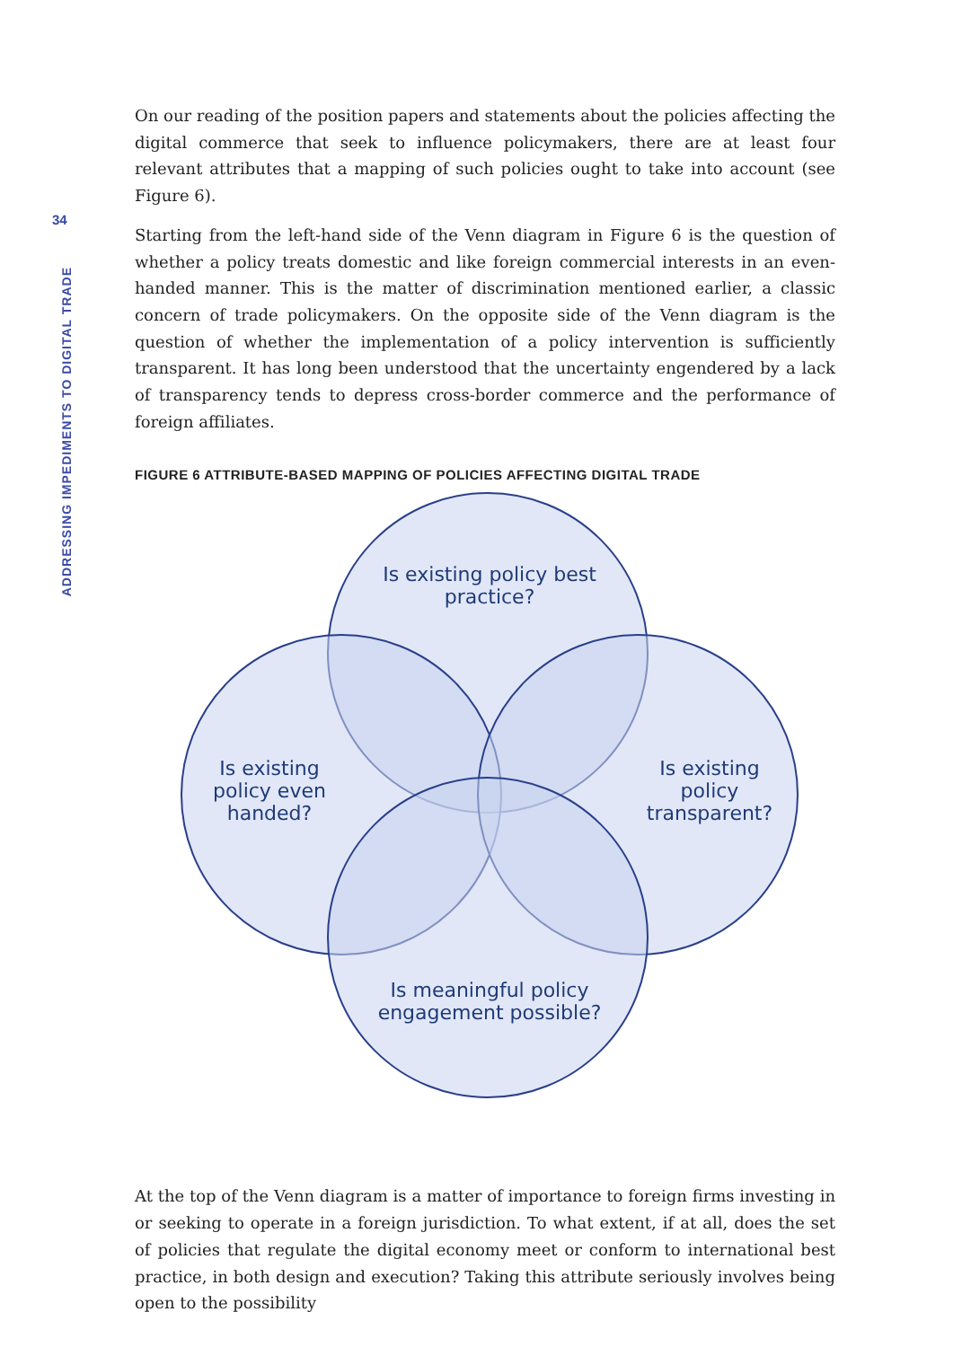34
ADDRESSING IMPEDIMENTS TO DIGITAL TRADE
On our reading of the position papers and statements about the policies affecting the digital commerce that seek to influence policymakers, there are at least four relevant attributes that a mapping of such policies ought to take into account (see Figure 6).
Starting from the left-hand side of the Venn diagram in Figure 6 is the question of whether a policy treats domestic and like foreign commercial interests in an even-handed manner. This is the matter of discrimination mentioned earlier, a classic concern of trade policymakers. On the opposite side of the Venn diagram is the question of whether the implementation of a policy intervention is sufficiently transparent. It has long been understood that the uncertainty engendered by a lack of transparency tends to depress cross-border commerce and the performance of foreign affiliates.
FIGURE 6 ATTRIBUTE-BASED MAPPING OF POLICIES AFFECTING DIGITAL TRADE
Is existing policy best practice?
Is existing policy even handed?
Is existing policy transparent?
Is meaningful policy engagement possible?
At the top of the Venn diagram is a matter of importance to foreign firms investing in or seeking to operate in a foreign jurisdiction. To what extent, if at all, does the set of policies that regulate the digital economy meet or conform to international best practice, in both design and execution? Taking this attribute seriously involves being open to the possibility